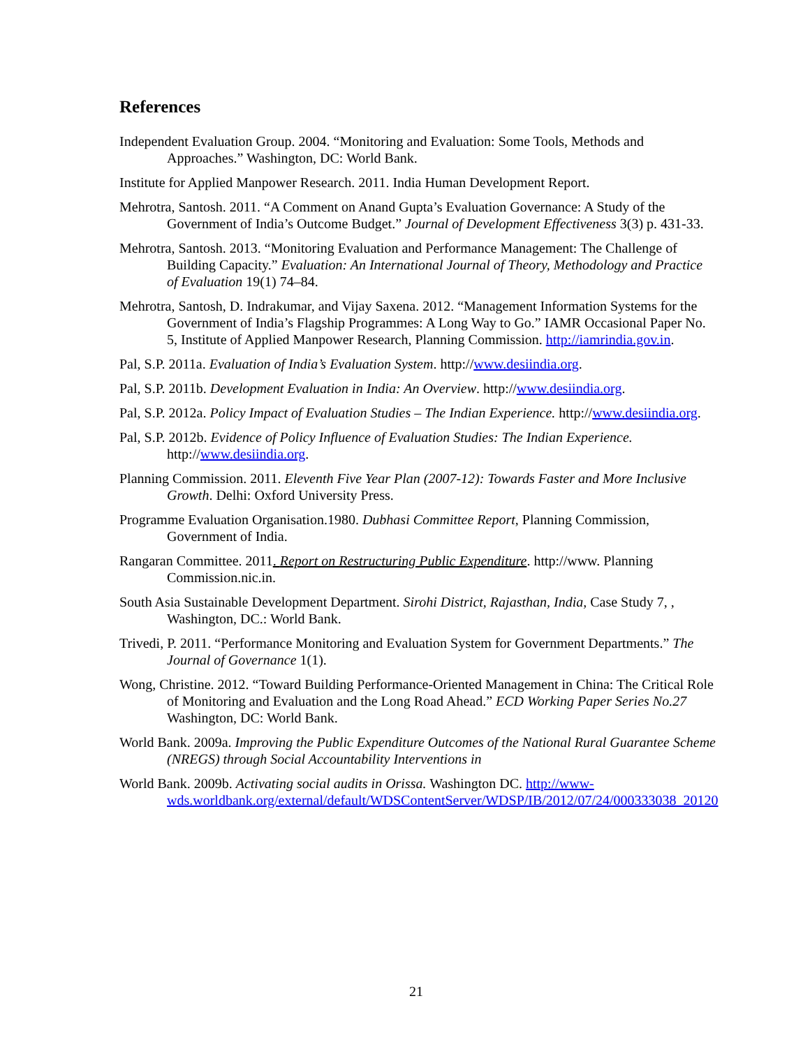References
Independent Evaluation Group. 2004. “Monitoring and Evaluation: Some Tools, Methods and Approaches.” Washington, DC: World Bank.
Institute for Applied Manpower Research. 2011. India Human Development Report.
Mehrotra, Santosh. 2011. “A Comment on Anand Gupta’s Evaluation Governance: A Study of the Government of India’s Outcome Budget.” Journal of Development Effectiveness 3(3) p. 431-33.
Mehrotra, Santosh. 2013. “Monitoring Evaluation and Performance Management: The Challenge of Building Capacity.” Evaluation: An International Journal of Theory, Methodology and Practice of Evaluation 19(1) 74–84.
Mehrotra, Santosh, D. Indrakumar, and Vijay Saxena. 2012. “Management Information Systems for the Government of India’s Flagship Programmes: A Long Way to Go.” IAMR Occasional Paper No. 5, Institute of Applied Manpower Research, Planning Commission. http://iamrindia.gov.in.
Pal, S.P. 2011a. Evaluation of India’s Evaluation System. http://www.desiindia.org.
Pal, S.P. 2011b. Development Evaluation in India: An Overview. http://www.desiindia.org.
Pal, S.P. 2012a. Policy Impact of Evaluation Studies – The Indian Experience. http://www.desiindia.org.
Pal, S.P. 2012b. Evidence of Policy Influence of Evaluation Studies: The Indian Experience. http://www.desiindia.org.
Planning Commission. 2011. Eleventh Five Year Plan (2007-12): Towards Faster and More Inclusive Growth. Delhi: Oxford University Press.
Programme Evaluation Organisation.1980. Dubhasi Committee Report, Planning Commission, Government of India.
Rangaran Committee. 2011. Report on Restructuring Public Expenditure. http://www. Planning Commission.nic.in.
South Asia Sustainable Development Department. Sirohi District, Rajasthan, India, Case Study 7, , Washington, DC.: World Bank.
Trivedi, P. 2011. “Performance Monitoring and Evaluation System for Government Departments.” The Journal of Governance 1(1).
Wong, Christine. 2012. “Toward Building Performance-Oriented Management in China: The Critical Role of Monitoring and Evaluation and the Long Road Ahead.” ECD Working Paper Series No.27 Washington, DC: World Bank.
World Bank. 2009a. Improving the Public Expenditure Outcomes of the National Rural Guarantee Scheme (NREGS) through Social Accountability Interventions in
World Bank. 2009b. Activating social audits in Orissa. Washington DC. http://www-wds.worldbank.org/external/default/WDSContentServer/WDSP/IB/2012/07/24/000333038_20120
21